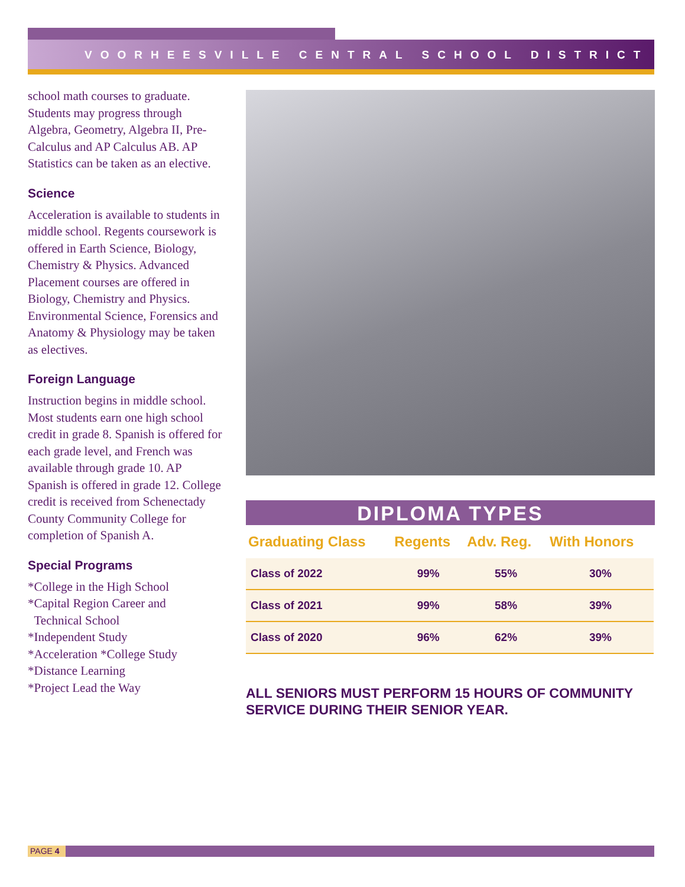VOORHEESVILLE CENTRAL SCHOOL DISTRICT
school math courses to graduate. Students may progress through Algebra, Geometry, Algebra II, Pre-Calculus and AP Calculus AB. AP Statistics can be taken as an elective.
Science
Acceleration is available to students in middle school. Regents coursework is offered in Earth Science, Biology, Chemistry & Physics. Advanced Placement courses are offered in Biology, Chemistry and Physics. Environmental Science, Forensics and Anatomy & Physiology may be taken as electives.
Foreign Language
Instruction begins in middle school. Most students earn one high school credit in grade 8. Spanish is offered for each grade level, and French was available through grade 10. AP Spanish is offered in grade 12. College credit is received from Schenectady County Community College for completion of Spanish A.
Special Programs
*College in the High School
*Capital Region Career and
Technical School
*Independent Study
*Acceleration *College Study
*Distance Learning
*Project Lead the Way
DIPLOMA TYPES
| Graduating Class | Regents | Adv. Reg. | With Honors |
| --- | --- | --- | --- |
| Class of 2022 | 99% | 55% | 30% |
| Class of 2021 | 99% | 58% | 39% |
| Class of 2020 | 96% | 62% | 39% |
ALL SENIORS MUST PERFORM 15 HOURS OF COMMUNITY SERVICE DURING THEIR SENIOR YEAR.
PAGE 4